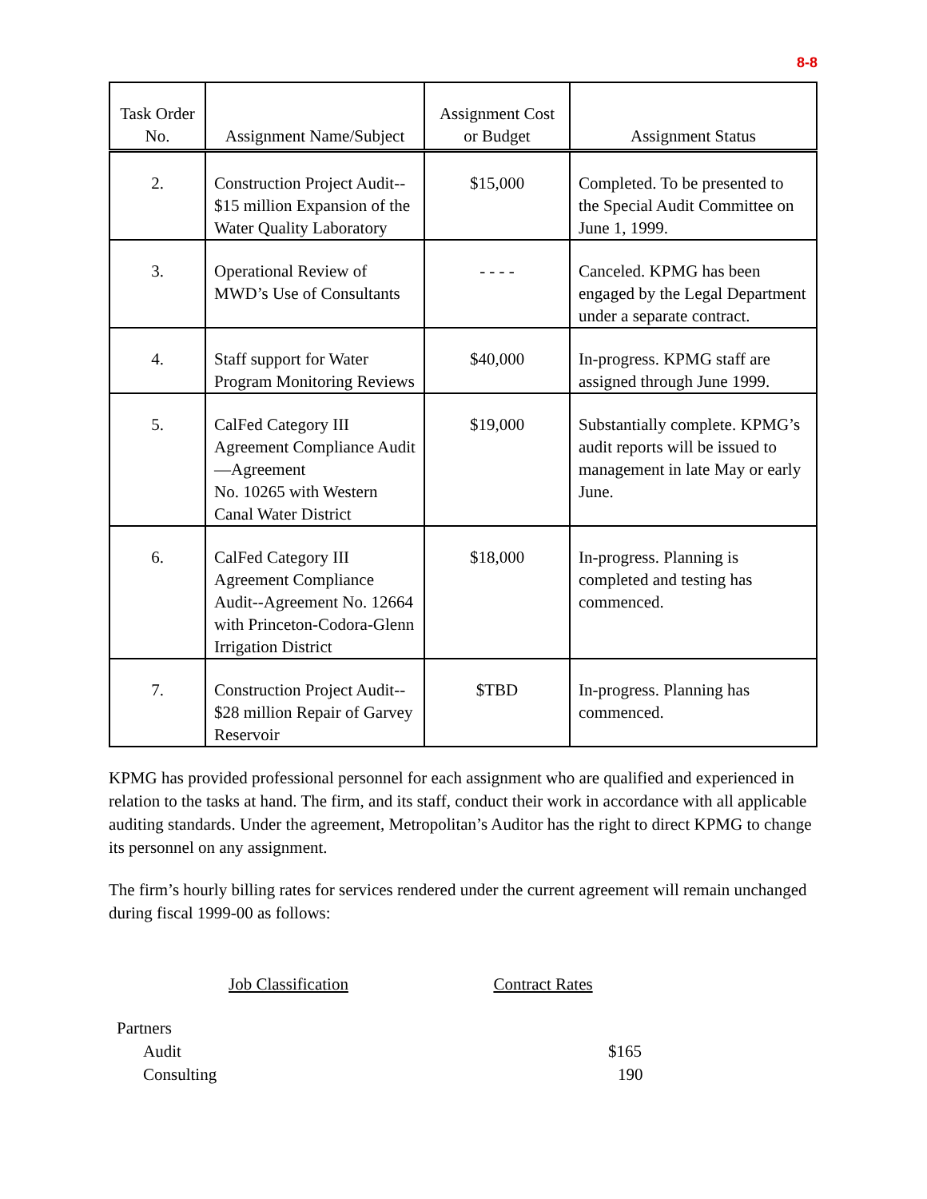8-8
| Task Order No. | Assignment Name/Subject | Assignment Cost or Budget | Assignment Status |
| --- | --- | --- | --- |
| 2. | Construction Project Audit-- $15 million Expansion of the Water Quality Laboratory | $15,000 | Completed. To be presented to the Special Audit Committee on June 1, 1999. |
| 3. | Operational Review of MWD’s Use of Consultants | - - - - | Canceled. KPMG has been engaged by the Legal Department under a separate contract. |
| 4. | Staff support for Water Program Monitoring Reviews | $40,000 | In-progress. KPMG staff are assigned through June 1999. |
| 5. | CalFed Category III Agreement Compliance Audit—Agreement No. 10265 with Western Canal Water District | $19,000 | Substantially complete. KPMG’s audit reports will be issued to management in late May or early June. |
| 6. | CalFed Category III Agreement Compliance Audit--Agreement No. 12664 with Princeton-Codora-Glenn Irrigation District | $18,000 | In-progress. Planning is completed and testing has commenced. |
| 7. | Construction Project Audit-- $28 million Repair of Garvey Reservoir | $TBD | In-progress. Planning has commenced. |
KPMG has provided professional personnel for each assignment who are qualified and experienced in relation to the tasks at hand. The firm, and its staff, conduct their work in accordance with all applicable auditing standards. Under the agreement, Metropolitan’s Auditor has the right to direct KPMG to change its personnel on any assignment.
The firm’s hourly billing rates for services rendered under the current agreement will remain unchanged during fiscal 1999-00 as follows:
| Job Classification | Contract Rates |
| Partners | |
| Audit | $165 |
| Consulting | 190 |